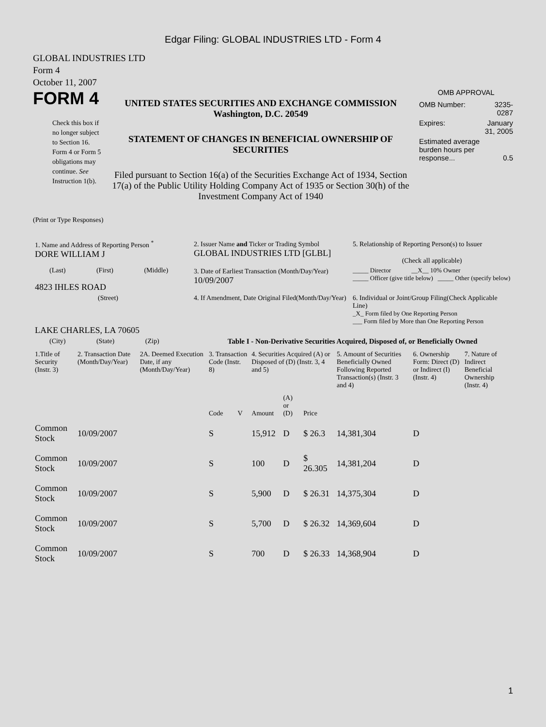Edgar Filing: GLOBAL INDUSTRIES LTD - Form 4
GLOBAL INDUSTRIES LTD
Form 4
October 11, 2007
FORM 4
Check this box if no longer subject to Section 16. Form 4 or Form 5 obligations may continue. See Instruction 1(b).
UNITED STATES SECURITIES AND EXCHANGE COMMISSION
Washington, D.C. 20549
STATEMENT OF CHANGES IN BENEFICIAL OWNERSHIP OF SECURITIES
Filed pursuant to Section 16(a) of the Securities Exchange Act of 1934, Section 17(a) of the Public Utility Holding Company Act of 1935 or Section 30(h) of the Investment Company Act of 1940
OMB APPROVAL
| OMB Number: | 3235-0287 |
| Expires: | January 31, 2005 |
| Estimated average burden hours per response... | 0.5 |
(Print or Type Responses)
| 1. Name and Address of Reporting Person <sup>*</sup> DORE WILLIAM J | 2. Issuer Name and Ticker or Trading Symbol GLOBAL INDUSTRIES LTD [GLBL] | 5. Relationship of Reporting Person(s) to Issuer (Check all applicable) |
| (Last) (First) (Middle) 4823 IHLES ROAD | 3. Date of Earliest Transaction (Month/Day/Year) 10/09/2007 | _____ Director __X__ 10% Owner _____ Officer (give title below) _____ Other (specify below) |
| (Street) LAKE CHARLES, LA 70605 | 4. If Amendment, Date Original Filed(Month/Day/Year) | 6. Individual or Joint/Group Filing(Check Applicable Line) _X_ Form filed by One Reporting Person ___ Form filed by More than One Reporting Person |
| (City) (State) (Zip) | Table I - Non-Derivative Securities Acquired, Disposed of, or Beneficially Owned | |
| 1.Title of Security (Instr. 3) | 2. Transaction Date (Month/Day/Year) | 2A. Deemed Execution Date, if any (Month/Day/Year) | 3. Transaction Code (Instr. 8) | | 4. Securities Acquired (A) or Disposed of (D) (Instr. 3, 4 and 5) | | | 5. Amount of Securities Beneficially Owned Following Reported Transaction(s) (Instr. 3 and 4) | 6. Ownership Form: Direct (D) or Indirect (I) (Instr. 4) | 7. Nature of Indirect Beneficial Ownership (Instr. 4) |
| --- | --- | --- | --- | --- | --- | --- | --- | --- | --- | --- |
| | | | Code | V | Amount | (A) or (D) | Price | | | |
| Common Stock | 10/09/2007 | | S | | 15,912 | D | $ 26.3 | 14,381,304 | D | |
| Common Stock | 10/09/2007 | | S | | 100 | D | $ 26.305 | 14,381,204 | D | |
| Common Stock | 10/09/2007 | | S | | 5,900 | D | $ 26.31 | 14,375,304 | D | |
| Common Stock | 10/09/2007 | | S | | 5,700 | D | $ 26.32 | 14,369,604 | D | |
| Common Stock | 10/09/2007 | | S | | 700 | D | $ 26.33 | 14,368,904 | D | |
1